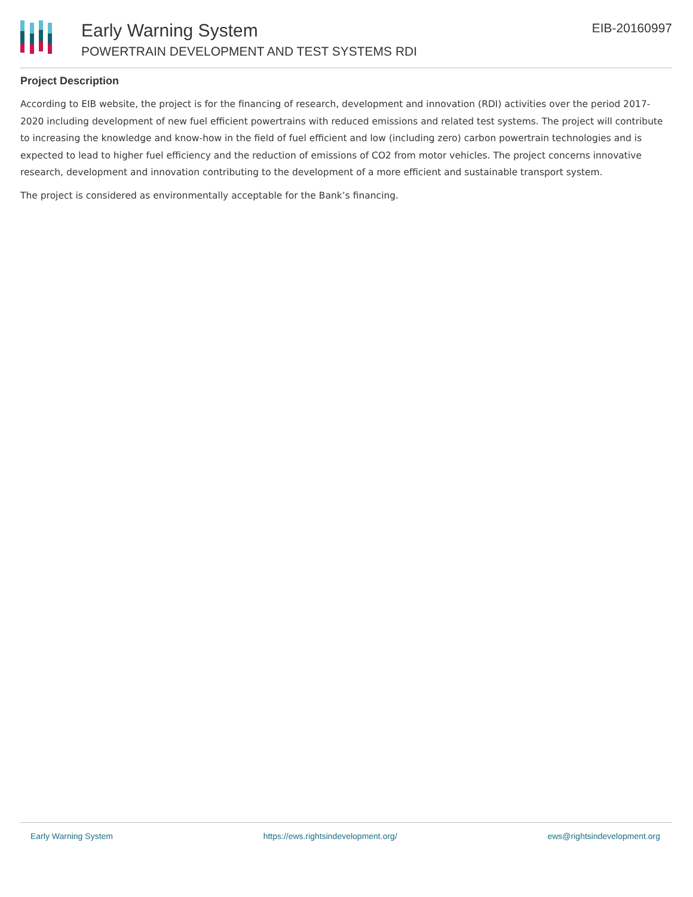Early Warning System
POWERTRAIN DEVELOPMENT AND TEST SYSTEMS RDI
EIB-20160997
Project Description
According to EIB website, the project is for the financing of research, development and innovation (RDI) activities over the period 2017-2020 including development of new fuel efficient powertrains with reduced emissions and related test systems. The project will contribute to increasing the knowledge and know-how in the field of fuel efficient and low (including zero) carbon powertrain technologies and is expected to lead to higher fuel efficiency and the reduction of emissions of CO2 from motor vehicles. The project concerns innovative research, development and innovation contributing to the development of a more efficient and sustainable transport system.
The project is considered as environmentally acceptable for the Bank’s financing.
Early Warning System https://ews.rightsindevelopment.org/ ews@rightsindevelopment.org